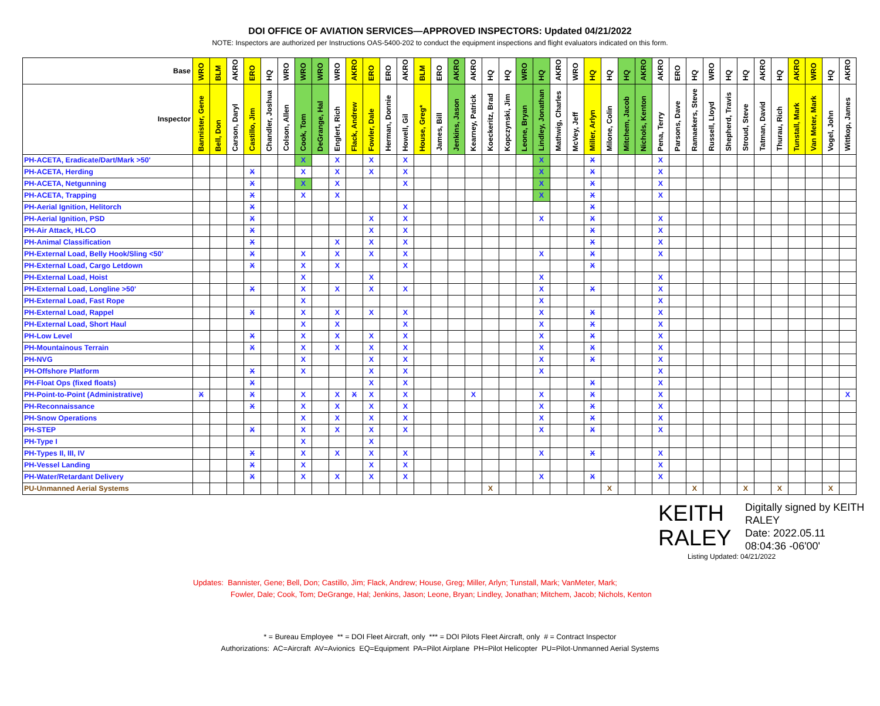DOI OFFICE OF AVIATION SERVICES—APPROVED INSPECTORS: Updated 04/21/2022
NOTE: Inspectors are authorized per Instructions OAS-5400-202 to conduct the equipment inspections and flight evaluators indicated on this form.
| Base | WRO | BLM | AKRO | ERO | HQ | WRO | WRO | WRO | WRO | AKRO | ERO | ERO | AKRO | BLM | ERO | AKRO | AKRO | HQ | HQ | WRO | HQ | AKRO | WRO | HQ | HQ | HQ | AKRO | AKRO | ERO | HQ | WRO | HQ | HQ | AKRO | HQ | AKRO | WRO | HQ | AKRO |
| --- | --- | --- | --- | --- | --- | --- | --- | --- | --- | --- | --- | --- | --- | --- | --- | --- | --- | --- | --- | --- | --- | --- | --- | --- | --- | --- | --- | --- | --- | --- | --- | --- | --- | --- | --- | --- | --- | --- | --- |
| Inspector | Bannister, Gene | Bell, Don | Carson, Daryl | Castillo, Jim | Chandler, Joshua | Colson, Allen | Cook, Tom | DeGrange, Hal | Englert, Rich | Flack, Andrew | Fowler, Dale | Herman, Donnie | Howell, Gil | House, Greg* | James, Bill | Jenkins, Jason | Kearney, Patrick | Koeckeritz, Brad | Kopczynski, Jim | Leone, Bryan | Lindley, Jonathan | Mathwig, Charles | McVey, Jeff | Miller, Arlyn | Milone, Colin | Mitchem, Jacob | Nichols, Kenton | Pena, Terry | Parsons, Dave | Ramaekers, Steve | Russell, Lloyd | Shepherd, Travis | Stroud, Steve | Tatman, David | Thurau, Rich | Tunstall, Mark | Van Meter, Mark | Vogel, John | Wittkop, James |
| PH-ACETA, Eradicate/Dart/Mark >50' | | | | | | | X | | X | | X | | X | | | | | | | | X | | | X | | | | X | | | | | | | | | | | |
| PH-ACETA, Herding | | | | X | | | X | | X | | X | | X | | | | | | | | X | | | X | | | | X | | | | | | | | | | | |
| PH-ACETA, Netgunning | | | | X | | | X | | X | | | | X | | | | | | | | X | | | X | | | | X | | | | | | | | | | | |
| PH-ACETA, Trapping | | | | X | | | X | | X | | | | | | | | | | | | X | | | X | | | | X | | | | | | | | | | | |
| PH-Aerial Ignition, Helitorch | | | | X | | | | | | | | | X | | | | | | | | | | | X | | | | | | | | | | | | | | | |
| PH-Aerial Ignition, PSD | | | | X | | | | | | | X | | X | | | | | | | | X | | | X | | | | X | | | | | | | | | | | |
| PH-Air Attack, HLCO | | | | X | | | | | | | X | | X | | | | | | | | | | | X | | | | X | | | | | | | | | | | |
| PH-Animal Classification | | | | X | | | | | X | | X | | X | | | | | | | | | | | X | | | | X | | | | | | | | | | | |
| PH-External Load, Belly Hook/Sling <50' | | | | X | | | X | | X | | X | | X | | | | | | | | X | | | X | | | | X | | | | | | | | | | | |
| PH-External Load, Cargo Letdown | | | | X | | | X | | X | | | | X | | | | | | | | | | | X | | | | | | | | | | | | | | | |
| PH-External Load, Hoist | | | | | | | X | | | | X | | | | | | | | | | X | | | | | | | X | | | | | | | | | | | |
| PH-External Load, Longline >50' | | | | X | | | X | | X | | X | | X | | | | | | | | X | | | X | | | | X | | | | | | | | | | | |
| PH-External Load, Fast Rope | | | | | | | X | | | | | | | | | | | | | | X | | | | | | | X | | | | | | | | | | | |
| PH-External Load, Rappel | | | | X | | | X | | X | | X | | X | | | | | | | | X | | | X | | | | X | | | | | | | | | | | |
| PH-External Load, Short Haul | | | | | | | X | | X | | | | X | | | | | | | | X | | | X | | | | X | | | | | | | | | | | |
| PH-Low Level | | | | X | | | X | | X | | X | | X | | | | | | | | X | | | X | | | | X | | | | | | | | | | | |
| PH-Mountainous Terrain | | | | X | | | X | | X | | X | | X | | | | | | | | X | | | X | | | | X | | | | | | | | | | | |
| PH-NVG | | | | | | | X | | | | X | | X | | | | | | | | X | | | X | | | | X | | | | | | | | | | | |
| PH-Offshore Platform | | | | X | | | X | | | | X | | X | | | | | | | | X | | | | | | | X | | | | | | | | | | | |
| PH-Float Ops (fixed floats) | | | | X | | | | | | | X | | X | | | | | | | | | | | X | | | | X | | | | | | | | | | | |
| PH-Point-to-Point (Administrative) | X | | | X | | | X | | X | X | X | | X | | | | X | | | | X | | | X | | | | X | | | | | | | | | | | X |
| PH-Reconnaissance | | | | X | | | X | | X | | X | | X | | | | | | | | X | | | X | | | | X | | | | | | | | | | | |
| PH-Snow Operations | | | | | | | X | | X | | X | | X | | | | | | | | X | | | X | | | | X | | | | | | | | | | | |
| PH-STEP | | | | X | | | X | | X | | X | | X | | | | | | | | X | | | X | | | | X | | | | | | | | | | | |
| PH-Type I | | | | | | | X | | | | X | | | | | | | | | | | | | | | | | | | | | | | | | | | | |
| PH-Types II, III, IV | | | | X | | | X | | X | | X | | X | | | | | | | | X | | | X | | | | X | | | | | | | | | | | |
| PH-Vessel Landing | | | | X | | | X | | | | X | | X | | | | | | | | | | | | | | | X | | | | | | | | | | | |
| PH-Water/Retardant Delivery | | | | X | | | X | | X | | X | | X | | | | | | | | X | | | X | | | | X | | | | | | | | | | | |
| PU-Unmanned Aerial Systems | | | | | | | | | | | | | | | | | | X | | | | | | | X | | | | | X | | | X | | X | | | X | |
KEITH RALEY
Digitally signed by KEITH RALEY
Date: 2022.05.11
08:04:36 -06'00'
Listing Updated: 04/21/2022
Updates: Bannister, Gene; Bell, Don; Castillo, Jim; Flack, Andrew; House, Greg; Miller, Arlyn; Tunstall, Mark; VanMeter, Mark;
Fowler, Dale; Cook, Tom; DeGrange, Hal; Jenkins, Jason; Leone, Bryan; Lindley, Jonathan; Mitchem, Jacob; Nichols, Kenton
* = Bureau Employee ** = DOI Fleet Aircraft, only *** = DOI Pilots Fleet Aircraft, only # = Contract Inspector
Authorizations: AC=Aircraft AV=Avionics EQ=Equipment PA=Pilot Airplane PH=Pilot Helicopter PU=Pilot-Unmanned Aerial Systems